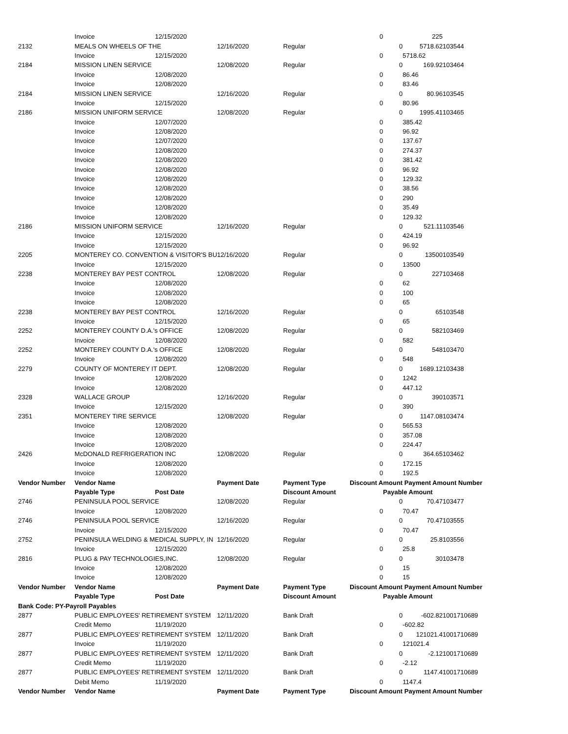| | Invoice | 12/15/2020 | | | 0 | | 225 | |
| 2132 | MEALS ON WHEELS OF THE | | 12/16/2020 | Regular | | 0 | 5718.62 | 103544 |
| | Invoice | 12/15/2020 | | | 0 | | 5718.62 | |
| 2184 | MISSION LINEN SERVICE | | 12/08/2020 | Regular | | 0 | 169.92 | 103464 |
| | Invoice | 12/08/2020 | | | 0 | | 86.46 | |
| | Invoice | 12/08/2020 | | | 0 | | 83.46 | |
| 2184 | MISSION LINEN SERVICE | | 12/16/2020 | Regular | | 0 | 80.96 | 103545 |
| | Invoice | 12/15/2020 | | | 0 | | 80.96 | |
| 2186 | MISSION UNIFORM SERVICE | | 12/08/2020 | Regular | | 0 | 1995.41 | 103465 |
| | Invoice | 12/07/2020 | | | 0 | | 385.42 | |
| | Invoice | 12/08/2020 | | | 0 | | 96.92 | |
| | Invoice | 12/07/2020 | | | 0 | | 137.67 | |
| | Invoice | 12/08/2020 | | | 0 | | 274.37 | |
| | Invoice | 12/08/2020 | | | 0 | | 381.42 | |
| | Invoice | 12/08/2020 | | | 0 | | 96.92 | |
| | Invoice | 12/08/2020 | | | 0 | | 129.32 | |
| | Invoice | 12/08/2020 | | | 0 | | 38.56 | |
| | Invoice | 12/08/2020 | | | 0 | | 290 | |
| | Invoice | 12/08/2020 | | | 0 | | 35.49 | |
| | Invoice | 12/08/2020 | | | 0 | | 129.32 | |
| 2186 | MISSION UNIFORM SERVICE | | 12/16/2020 | Regular | | 0 | 521.11 | 103546 |
| | Invoice | 12/15/2020 | | | 0 | | 424.19 | |
| | Invoice | 12/15/2020 | | | 0 | | 96.92 | |
| 2205 | MONTEREY CO. CONVENTION & VISITOR'S BU | | 12/16/2020 | Regular | | 0 | 13500 | 103549 |
| | Invoice | 12/15/2020 | | | 0 | | 13500 | |
| 2238 | MONTEREY BAY PEST CONTROL | | 12/08/2020 | Regular | | 0 | 227 | 103468 |
| | Invoice | 12/08/2020 | | | 0 | | 62 | |
| | Invoice | 12/08/2020 | | | 0 | | 100 | |
| | Invoice | 12/08/2020 | | | 0 | | 65 | |
| 2238 | MONTEREY BAY PEST CONTROL | | 12/16/2020 | Regular | | 0 | 65 | 103548 |
| | Invoice | 12/15/2020 | | | 0 | | 65 | |
| 2252 | MONTEREY COUNTY D.A.'s OFFICE | | 12/08/2020 | Regular | | 0 | 582 | 103469 |
| | Invoice | 12/08/2020 | | | 0 | | 582 | |
| 2252 | MONTEREY COUNTY D.A.'s OFFICE | | 12/08/2020 | Regular | | 0 | 548 | 103470 |
| | Invoice | 12/08/2020 | | | 0 | | 548 | |
| 2279 | COUNTY OF MONTEREY IT DEPT. | | 12/08/2020 | Regular | | 0 | 1689.12 | 103438 |
| | Invoice | 12/08/2020 | | | 0 | | 1242 | |
| | Invoice | 12/08/2020 | | | 0 | | 447.12 | |
| 2328 | WALLACE GROUP | | 12/16/2020 | Regular | | 0 | 390 | 103571 |
| | Invoice | 12/15/2020 | | | 0 | | 390 | |
| 2351 | MONTEREY TIRE SERVICE | | 12/08/2020 | Regular | | 0 | 1147.08 | 103474 |
| | Invoice | 12/08/2020 | | | 0 | | 565.53 | |
| | Invoice | 12/08/2020 | | | 0 | | 357.08 | |
| | Invoice | 12/08/2020 | | | 0 | | 224.47 | |
| 2426 | McDONALD REFRIGERATION INC | | 12/08/2020 | Regular | | 0 | 364.65 | 103462 |
| | Invoice | 12/08/2020 | | | 0 | | 172.15 | |
| | Invoice | 12/08/2020 | | | 0 | | 192.5 | |
| Vendor Number | Vendor Name | | Payment Date | Payment Type | Discount Amount | | Payment Amount Number | |
| | Payable Type | Post Date | | Discount Amount | | Payable Amount | | |
| 2746 | PENINSULA POOL SERVICE | | 12/08/2020 | Regular | | 0 | 70.47 | 103477 |
| | Invoice | 12/08/2020 | | | 0 | | 70.47 | |
| 2746 | PENINSULA POOL SERVICE | | 12/16/2020 | Regular | | 0 | 70.47 | 103555 |
| | Invoice | 12/15/2020 | | | 0 | | 70.47 | |
| 2752 | PENINSULA WELDING & MEDICAL SUPPLY, IN | | 12/16/2020 | Regular | | 0 | 25.8 | 103556 |
| | Invoice | 12/15/2020 | | | 0 | | 25.8 | |
| 2816 | PLUG & PAY TECHNOLOGIES,INC. | | 12/08/2020 | Regular | | 0 | 30 | 103478 |
| | Invoice | 12/08/2020 | | | 0 | | 15 | |
| | Invoice | 12/08/2020 | | | 0 | | 15 | |
| Vendor Number | Vendor Name | | Payment Date | Payment Type | Discount Amount | | Payment Amount Number | |
| | Payable Type | Post Date | | Discount Amount | | Payable Amount | | |
| Bank Code: PY-Payroll Payables | | | | | | | | |
| 2877 | PUBLIC EMPLOYEES' RETIREMENT SYSTEM | | 12/11/2020 | Bank Draft | | 0 | -602.82 | 1001710689 |
| | Credit Memo | 11/19/2020 | | | 0 | | -602.82 | |
| 2877 | PUBLIC EMPLOYEES' RETIREMENT SYSTEM | | 12/11/2020 | Bank Draft | | 0 | 121021.4 | 1001710689 |
| | Invoice | 11/19/2020 | | | 0 | | 121021.4 | |
| 2877 | PUBLIC EMPLOYEES' RETIREMENT SYSTEM | | 12/11/2020 | Bank Draft | | 0 | -2.12 | 1001710689 |
| | Credit Memo | 11/19/2020 | | | 0 | | -2.12 | |
| 2877 | PUBLIC EMPLOYEES' RETIREMENT SYSTEM | | 12/11/2020 | Bank Draft | | 0 | 1147.4 | 1001710689 |
| | Debit Memo | 11/19/2020 | | | 0 | | 1147.4 | |
| Vendor Number | Vendor Name | | Payment Date | Payment Type | Discount Amount | | Payment Amount Number | |